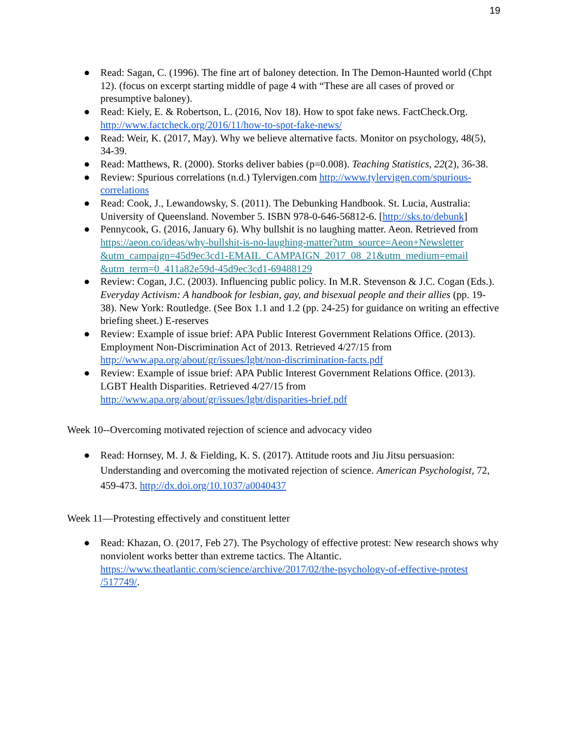19
● Read: Sagan, C. (1996). The fine art of baloney detection. In The Demon-Haunted world (Chpt 12). (focus on excerpt starting middle of page 4 with “These are all cases of proved or presumptive baloney).
● Read: Kiely, E. & Robertson, L. (2016, Nov 18). How to spot fake news. FactCheck.Org. http://www.factcheck.org/2016/11/how-to-spot-fake-news/
● Read: Weir, K. (2017, May). Why we believe alternative facts. Monitor on psychology, 48(5), 34-39.
● Read: Matthews, R. (2000). Storks deliver babies (p=0.008). Teaching Statistics, 22(2), 36-38.
● Review: Spurious correlations (n.d.) Tylervigen.com http://www.tylervigen.com/spurious-correlations
● Read: Cook, J., Lewandowsky, S. (2011). The Debunking Handbook. St. Lucia, Australia: University of Queensland. November 5. ISBN 978-0-646-56812-6. [http://sks.to/debunk]
● Pennycook, G. (2016, January 6). Why bullshit is no laughing matter. Aeon. Retrieved from https://aeon.co/ideas/why-bullshit-is-no-laughing-matter?utm_source=Aeon+Newsletter &utm_campaign=45d9ec3cd1-EMAIL_CAMPAIGN_2017_08_21&utm_medium=email &utm_term=0_411a82e59d-45d9ec3cd1-69488129
● Review: Cogan, J.C. (2003). Influencing public policy. In M.R. Stevenson & J.C. Cogan (Eds.). Everyday Activism: A handbook for lesbian, gay, and bisexual people and their allies (pp. 19-38). New York: Routledge. (See Box 1.1 and 1.2 (pp. 24-25) for guidance on writing an effective briefing sheet.) E-reserves
● Review: Example of issue brief: APA Public Interest Government Relations Office. (2013). Employment Non-Discrimination Act of 2013. Retrieved 4/27/15 from http://www.apa.org/about/gr/issues/lgbt/non-discrimination-facts.pdf
● Review: Example of issue brief: APA Public Interest Government Relations Office. (2013). LGBT Health Disparities. Retrieved 4/27/15 from http://www.apa.org/about/gr/issues/lgbt/disparities-brief.pdf
Week 10--Overcoming motivated rejection of science and advocacy video
● Read: Hornsey, M. J. & Fielding, K. S. (2017). Attitude roots and Jiu Jitsu persuasion: Understanding and overcoming the motivated rejection of science. American Psychologist, 72, 459-473. http://dx.doi.org/10.1037/a0040437
Week 11—Protesting effectively and constituent letter
● Read: Khazan, O. (2017, Feb 27). The Psychology of effective protest: New research shows why nonviolent works better than extreme tactics. The Altantic. https://www.theatlantic.com/science/archive/2017/02/the-psychology-of-effective-protest /517749/.